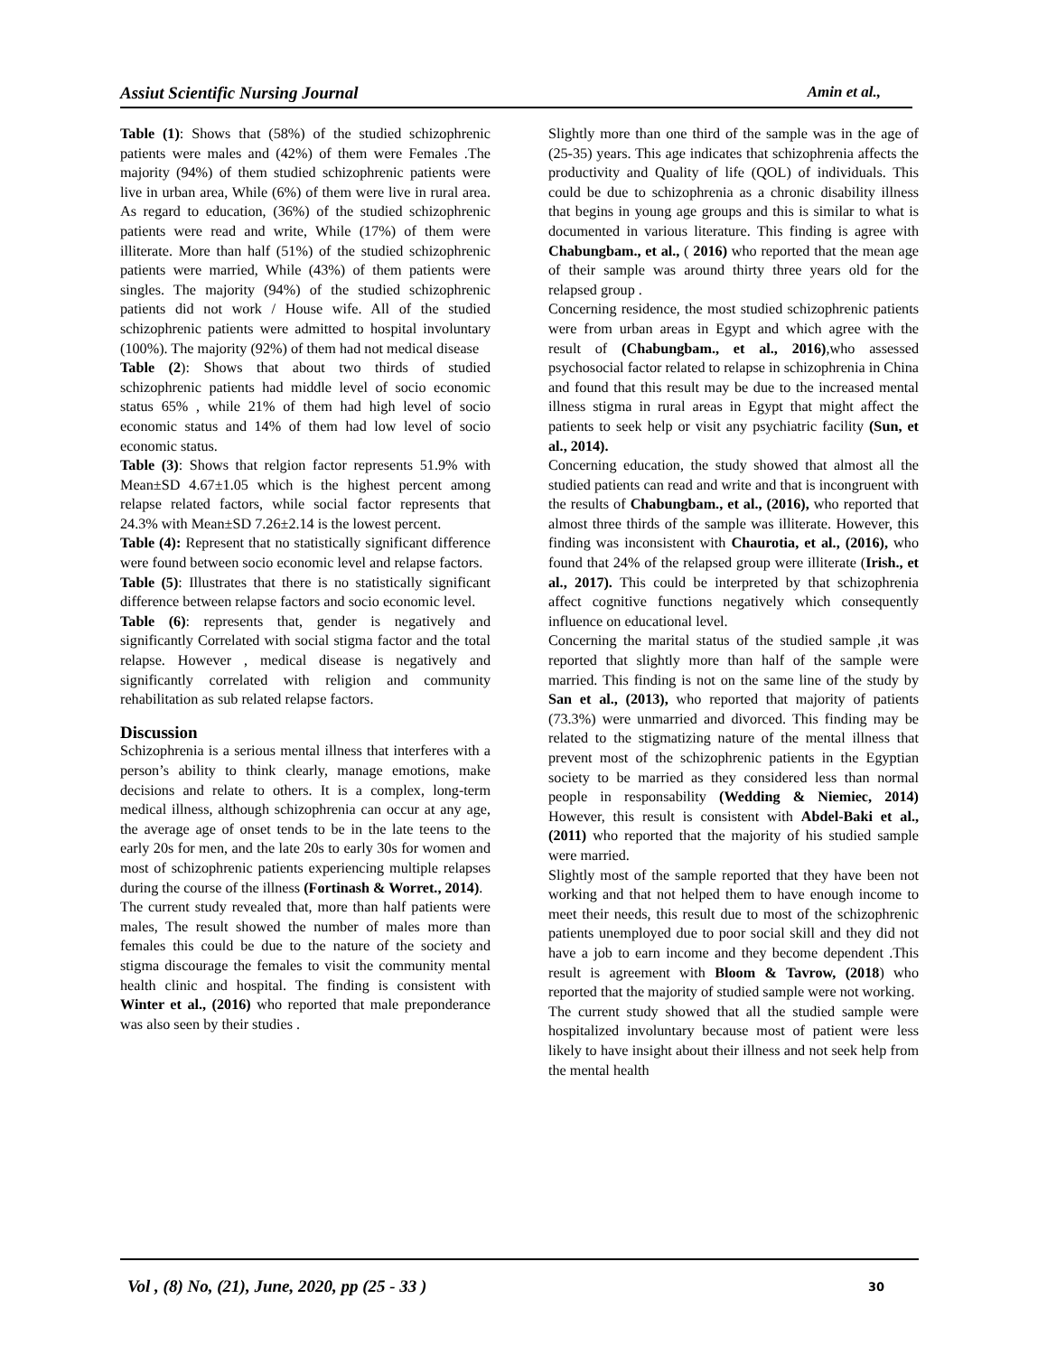Assiut Scientific Nursing Journal Amin et al.,
Table (1): Shows that (58%) of the studied schizophrenic patients were males and (42%) of them were Females .The majority (94%) of them studied schizophrenic patients were live in urban area, While (6%) of them were live in rural area. As regard to education, (36%) of the studied schizophrenic patients were read and write, While (17%) of them were illiterate. More than half (51%) of the studied schizophrenic patients were married, While (43%) of them patients were singles. The majority (94%) of the studied schizophrenic patients did not work / House wife. All of the studied schizophrenic patients were admitted to hospital involuntary (100%). The majority (92%) of them had not medical disease
Table (2): Shows that about two thirds of studied schizophrenic patients had middle level of socio economic status 65% , while 21% of them had high level of socio economic status and 14% of them had low level of socio economic status.
Table (3): Shows that relgion factor represents 51.9% with Mean±SD 4.67±1.05 which is the highest percent among relapse related factors, while social factor represents that 24.3% with Mean±SD 7.26±2.14 is the lowest percent.
Table (4): Represent that no statistically significant difference were found between socio economic level and relapse factors.
Table (5): Illustrates that there is no statistically significant difference between relapse factors and socio economic level.
Table (6): represents that, gender is negatively and significantly Correlated with social stigma factor and the total relapse. However , medical disease is negatively and significantly correlated with religion and community rehabilitation as sub related relapse factors.
Discussion
Schizophrenia is a serious mental illness that interferes with a person’s ability to think clearly, manage emotions, make decisions and relate to others. It is a complex, long-term medical illness, although schizophrenia can occur at any age, the average age of onset tends to be in the late teens to the early 20s for men, and the late 20s to early 30s for women and most of schizophrenic patients experiencing multiple relapses during the course of the illness (Fortinash & Worret., 2014).
The current study revealed that, more than half patients were males, The result showed the number of males more than females this could be due to the nature of the society and stigma discourage the females to visit the community mental health clinic and hospital. The finding is consistent with Winter et al., (2016) who reported that male preponderance was also seen by their studies .
Slightly more than one third of the sample was in the age of (25-35) years. This age indicates that schizophrenia affects the productivity and Quality of life (QOL) of individuals. This could be due to schizophrenia as a chronic disability illness that begins in young age groups and this is similar to what is documented in various literature. This finding is agree with Chabungbam., et al., ( 2016) who reported that the mean age of their sample was around thirty three years old for the relapsed group .
Concerning residence, the most studied schizophrenic patients were from urban areas in Egypt and which agree with the result of (Chabungbam., et al., 2016),who assessed psychosocial factor related to relapse in schizophrenia in China and found that this result may be due to the increased mental illness stigma in rural areas in Egypt that might affect the patients to seek help or visit any psychiatric facility (Sun, et al., 2014).
Concerning education, the study showed that almost all the studied patients can read and write and that is incongruent with the results of Chabungbam., et al., (2016), who reported that almost three thirds of the sample was illiterate. However, this finding was inconsistent with Chaurotia, et al., (2016), who found that 24% of the relapsed group were illiterate (Irish., et al., 2017). This could be interpreted by that schizophrenia affect cognitive functions negatively which consequently influence on educational level.
Concerning the marital status of the studied sample ,it was reported that slightly more than half of the sample were married. This finding is not on the same line of the study by San et al., (2013), who reported that majority of patients (73.3%) were unmarried and divorced. This finding may be related to the stigmatizing nature of the mental illness that prevent most of the schizophrenic patients in the Egyptian society to be married as they considered less than normal people in responsability (Wedding & Niemiec, 2014) However, this result is consistent with Abdel-Baki et al., (2011) who reported that the majority of his studied sample were married.
Slightly most of the sample reported that they have been not working and that not helped them to have enough income to meet their needs, this result due to most of the schizophrenic patients unemployed due to poor social skill and they did not have a job to earn income and they become dependent .This result is agreement with Bloom & Tavrow, (2018) who reported that the majority of studied sample were not working.
The current study showed that all the studied sample were hospitalized involuntary because most of patient were less likely to have insight about their illness and not seek help from the mental health
Vol , (8) No, (21), June, 2020, pp (25 - 33 ) 30